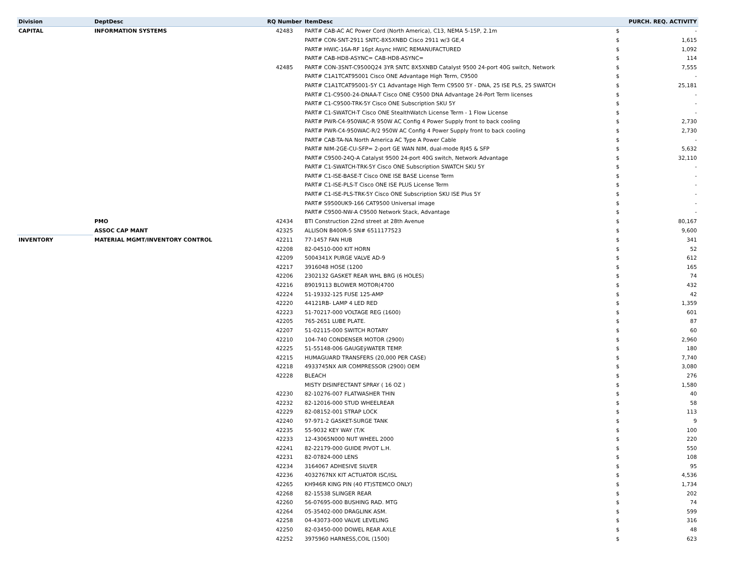| Division | DeptDesc | RQ Number | ItemDesc | | PURCH. REQ. ACTIVITY |
| --- | --- | --- | --- | --- | --- |
| CAPITAL | INFORMATION SYSTEMS | 42483 | PART# CAB-AC AC Power Cord (North America), C13, NEMA 5-15P, 2.1m | $ | - |
| | | | PART# CON-SNT-2911 SNTC-8X5XNBD Cisco 2911 w/3 GE,4 | $ | 1,615 |
| | | | PART# HWIC-16A-RF 16pt Async HWIC REMANUFACTURED | $ | 1,092 |
| | | | PART# CAB-HD8-ASYNC= CAB-HD8-ASYNC= | $ | 114 |
| | | 42485 | PART# CON-3SNT-C9500Q24 3YR SNTC 8X5XNBD Catalyst 9500 24-port 40G switch, Network | $ | 7,555 |
| | | | PART# C1A1TCAT95001 Cisco ONE Advantage High Term, C9500 | $ | - |
| | | | PART# C1A1TCAT95001-5Y C1 Advantage High Term C9500 5Y - DNA, 25 ISE PLS, 25 SWATCH | $ | 25,181 |
| | | | PART# C1-C9500-24-DNAA-T Cisco ONE C9500 DNA Advantage 24-Port Term licenses | $ | - |
| | | | PART# C1-C9500-TRK-5Y Cisco ONE Subscription SKU 5Y | $ | - |
| | | | PART# C1-SWATCH-T Cisco ONE StealthWatch License Term - 1 Flow License | $ | - |
| | | | PART# PWR-C4-950WAC-R 950W AC Config 4 Power Supply front to back cooling | $ | 2,730 |
| | | | PART# PWR-C4-950WAC-R/2 950W AC Config 4 Power Supply front to back cooling | $ | 2,730 |
| | | | PART# CAB-TA-NA North America AC Type A Power Cable | $ | - |
| | | | PART# NIM-2GE-CU-SFP= 2-port GE WAN NIM, dual-mode RJ45 & SFP | $ | 5,632 |
| | | | PART# C9500-24Q-A Catalyst 9500 24-port 40G switch, Network Advantage | $ | 32,110 |
| | | | PART# C1-SWATCH-TRK-5Y Cisco ONE Subscription SWATCH SKU 5Y | $ | - |
| | | | PART# C1-ISE-BASE-T Cisco ONE ISE BASE License Term | $ | - |
| | | | PART# C1-ISE-PLS-T Cisco ONE ISE PLUS License Term | $ | - |
| | | | PART# C1-ISE-PLS-TRK-5Y Cisco ONE Subscription SKU ISE Plus 5Y | $ | - |
| | | | PART# S9500UK9-166 CAT9500 Universal image | $ | - |
| | | | PART# C9500-NW-A C9500 Network Stack, Advantage | $ | - |
| | PMO | 42434 | BTI Construction 22nd street at 28th Avenue | $ | 80,167 |
| | ASSOC CAP MANT | 42325 | ALLISON B400R-5 SN# 6511177523 | $ | 9,600 |
| INVENTORY | MATERIAL MGMT/INVENTORY CONTROL | 42211 | 77-1457 FAN HUB | $ | 341 |
| | | 42208 | 82-04510-000 KIT HORN | $ | 52 |
| | | 42209 | 5004341X PURGE VALVE AD-9 | $ | 612 |
| | | 42217 | 3916048 HOSE (1200 | $ | 165 |
| | | 42206 | 2302132 GASKET REAR WHL BRG (6 HOLES) | $ | 74 |
| | | 42216 | 89019113 BLOWER MOTOR(4700 | $ | 432 |
| | | 42224 | 51-19332-125 FUSE 125-AMP | $ | 42 |
| | | 42220 | 44121RB- LAMP 4 LED RED | $ | 1,359 |
| | | 42223 | 51-70217-000 VOLTAGE REG (1600) | $ | 601 |
| | | 42205 | 765-2651 LUBE PLATE. | $ | 87 |
| | | 42207 | 51-02115-000 SWITCH ROTARY | $ | 60 |
| | | 42210 | 104-740 CONDENSER MOTOR (2900) | $ | 2,960 |
| | | 42225 | 51-55148-006 GAUGEÿWATER TEMP. | $ | 180 |
| | | 42215 | HUMAGUARD TRANSFERS (20,000 PER CASE) | $ | 7,740 |
| | | 42218 | 4933745NX AIR COMPRESSOR (2900) OEM | $ | 3,080 |
| | | 42228 | BLEACH | $ | 276 |
| | | | MISTY DISINFECTANT SPRAY ( 16 OZ ) | $ | 1,580 |
| | | 42230 | 82-10276-007 FLATWASHER THIN | $ | 40 |
| | | 42232 | 82-12016-000 STUD WHEELREAR | $ | 58 |
| | | 42229 | 82-08152-001 STRAP LOCK | $ | 113 |
| | | 42240 | 97-971-2 GASKET-SURGE TANK | $ | 9 |
| | | 42235 | 55-9032 KEY WAY (T/K | $ | 100 |
| | | 42233 | 12-43065N000 NUT WHEEL 2000 | $ | 220 |
| | | 42241 | 82-22179-000 GUIDE PIVOT L.H. | $ | 550 |
| | | 42231 | 82-07824-000 LENS | $ | 108 |
| | | 42234 | 3164067 ADHESIVE SILVER | $ | 95 |
| | | 42236 | 4032767NX KIT ACTUATOR ISC/ISL | $ | 4,536 |
| | | 42265 | KH946R KING PIN (40 FT)STEMCO ONLY) | $ | 1,734 |
| | | 42268 | 82-15538 SLINGER REAR | $ | 202 |
| | | 42260 | 56-07695-000 BUSHING RAD. MTG | $ | 74 |
| | | 42264 | 05-35402-000 DRAGLINK ASM. | $ | 599 |
| | | 42258 | 04-43073-000 VALVE LEVELING | $ | 316 |
| | | 42250 | 82-03450-000 DOWEL REAR AXLE | $ | 48 |
| | | 42252 | 3975960 HARNESS,COIL (1500) | $ | 623 |